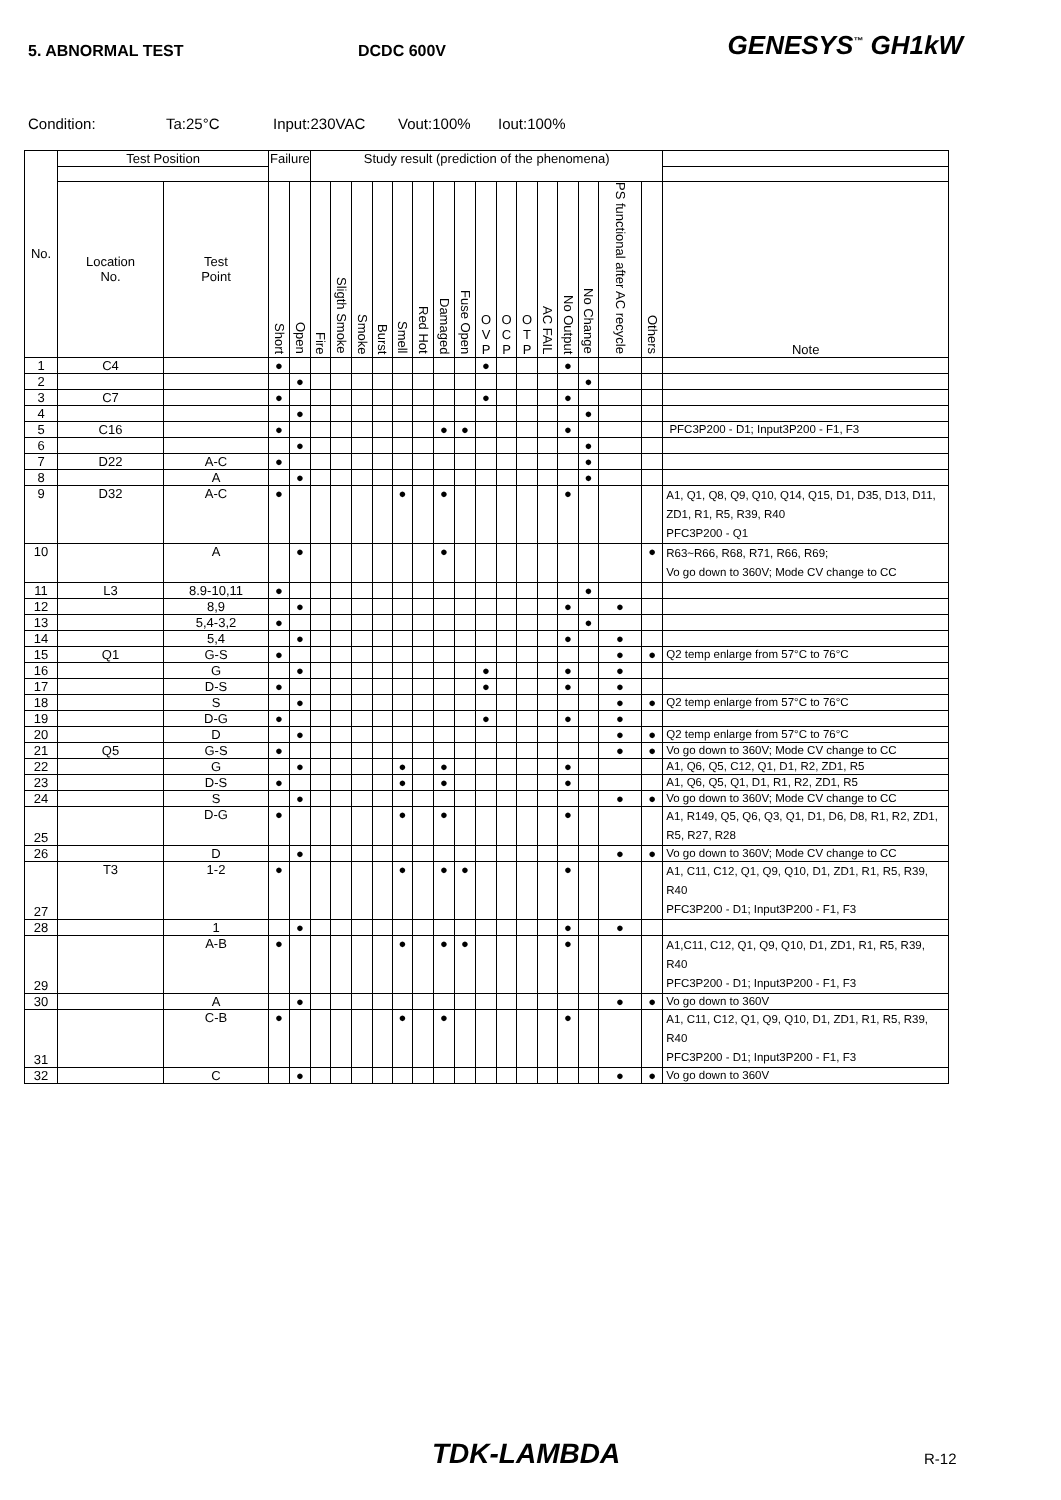5. ABNORMAL TEST DCDC 600V
GENESYS<sup>™</sup> GH1kW
Condition: Ta:25°C Input:230VAC Vout:100% Iout:100%
| No. | Test Position | | Failure | | Study result (prediction of the phenomena) | | | | | | | | | | | | | | | | |
| --- | --- | --- | --- | --- | --- | --- | --- | --- | --- | --- | --- | --- | --- | --- | --- | --- | --- | --- | --- | --- | --- |
| | Location No. | Test Point | Short | Open | Fire | Sligth Smoke | Smoke | Burst | Smell | Red Hot | Damaged | Fuse Open | O V P | O C P | O T P | AC FAIL | No Output | No Change | PS functional after AC recycle | Others | Note |
| 1 | C4 | | ● | | | | | | | | | | ● | | | | ● | | | | |
| 2 | | | | ● | | | | | | | | | | | | | | ● | | | |
| 3 | C7 | | ● | | | | | | | | | | ● | | | | ● | | | | |
| 4 | | | | ● | | | | | | | | | | | | | | ● | | | |
| 5 | C16 | | ● | | | | | | | | ● | ● | | | | | ● | | | | PFC3P200 - D1; Input3P200 - F1, F3 |
| 6 | | | | ● | | | | | | | | | | | | | | ● | | | |
| 7 | D22 | A-C | ● | | | | | | | | | | | | | | | ● | | | |
| 8 | | A | | ● | | | | | | | | | | | | | | ● | | | |
| 9 | D32 | A-C | ● | | | | | | ● | | ● | | | | | | ● | | | | A1, Q1, Q8, Q9, Q10, Q14, Q15, D1, D35, D13, D11, ZD1, R1, R5, R39, R40 PFC3P200 - Q1 |
| 10 | | A | | ● | | | | | | | ● | | | | | | | | | ● | R63~R66, R68, R71, R66, R69; Vo go down to 360V; Mode CV change to CC |
| 11 | L3 | 8.9-10,11 | ● | | | | | | | | | | | | | | | ● | | | |
| 12 | | 8,9 | | ● | | | | | | | | | | | | | ● | | ● | | |
| 13 | | 5,4-3,2 | ● | | | | | | | | | | | | | | | ● | | | |
| 14 | | 5,4 | | ● | | | | | | | | | | | | | ● | | ● | | |
| 15 | Q1 | G-S | ● | | | | | | | | | | | | | | | | ● | ● | Q2 temp enlarge from 57°C to 76°C |
| 16 | | G | | ● | | | | | | | | | ● | | | | ● | | ● | | |
| 17 | | D-S | ● | | | | | | | | | | ● | | | | ● | | ● | | |
| 18 | | S | | ● | | | | | | | | | | | | | | | ● | ● | Q2 temp enlarge from 57°C to 76°C |
| 19 | | D-G | ● | | | | | | | | | | ● | | | | ● | | ● | | |
| 20 | | D | | ● | | | | | | | | | | | | | | | ● | ● | Q2 temp enlarge from 57°C to 76°C |
| 21 | Q5 | G-S | ● | | | | | | | | | | | | | | | | ● | ● | Vo go down to 360V; Mode CV change to CC |
| 22 | | G | | ● | | | | | ● | | ● | | | | | | ● | | | | A1, Q6, Q5, C12, Q1, D1, R2, ZD1, R5 |
| 23 | | D-S | ● | | | | | | ● | | ● | | | | | | ● | | | | A1, Q6, Q5, Q1, D1, R1, R2, ZD1, R5 |
| 24 | | S | | ● | | | | | | | | | | | | | | | ● | ● | Vo go down to 360V; Mode CV change to CC |
| 25 | | D-G | ● | | | | | | ● | | ● | | | | | | ● | | | | A1, R149, Q5, Q6, Q3, Q1, D1, D6, D8, R1, R2, ZD1, R5, R27, R28 |
| 26 | | D | | ● | | | | | | | | | | | | | | | ● | ● | Vo go down to 360V; Mode CV change to CC |
| 27 | T3 | 1-2 | ● | | | | | | ● | | ● | ● | | | | | ● | | | | A1, C11, C12, Q1, Q9, Q10, D1, ZD1, R1, R5, R39, R40 PFC3P200 - D1; Input3P200 - F1, F3 |
| 28 | | 1 | | ● | | | | | | | | | | | | | ● | | ● | | |
| 29 | | A-B | ● | | | | | | ● | | ● | ● | | | | | ● | | | | A1,C11, C12, Q1, Q9, Q10, D1, ZD1, R1, R5, R39, R40 PFC3P200 - D1; Input3P200 - F1, F3 |
| 30 | | A | | ● | | | | | | | | | | | | | | | ● | ● | Vo go down to 360V |
| 31 | | C-B | ● | | | | | | ● | | ● | | | | | | ● | | | | A1, C11, C12, Q1, Q9, Q10, D1, ZD1, R1, R5, R39, R40 PFC3P200 - D1; Input3P200 - F1, F3 |
| 32 | | C | | ● | | | | | | | | | | | | | | | ● | ● | Vo go down to 360V |
TDK-LAMBDA R-12